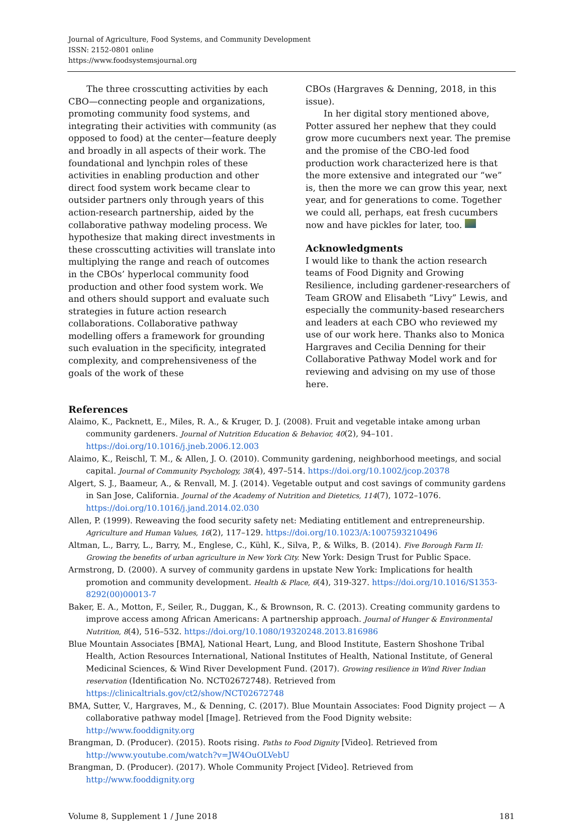Journal of Agriculture, Food Systems, and Community Development
ISSN: 2152-0801 online
https://www.foodsystemsjournal.org
The three crosscutting activities by each CBO—connecting people and organizations, promoting community food systems, and integrating their activities with community (as opposed to food) at the center—feature deeply and broadly in all aspects of their work. The foundational and lynchpin roles of these activities in enabling production and other direct food system work became clear to outsider partners only through years of this action-research partnership, aided by the collaborative pathway modeling process. We hypothesize that making direct investments in these crosscutting activities will translate into multiplying the range and reach of outcomes in the CBOs’ hyperlocal community food production and other food system work. We and others should support and evaluate such strategies in future action research collaborations. Collaborative pathway modelling offers a framework for grounding such evaluation in the specificity, integrated complexity, and comprehensiveness of the goals of the work of these
CBOs (Hargraves & Denning, 2018, in this issue).
In her digital story mentioned above, Potter assured her nephew that they could grow more cucumbers next year. The premise and the promise of the CBO-led food production work characterized here is that the more extensive and integrated our “we” is, then the more we can grow this year, next year, and for generations to come. Together we could all, perhaps, eat fresh cucumbers now and have pickles for later, too.
Acknowledgments
I would like to thank the action research teams of Food Dignity and Growing Resilience, including gardener-researchers of Team GROW and Elisabeth “Livy” Lewis, and especially the community-based researchers and leaders at each CBO who reviewed my use of our work here. Thanks also to Monica Hargraves and Cecilia Denning for their Collaborative Pathway Model work and for reviewing and advising on my use of those here.
References
Alaimo, K., Packnett, E., Miles, R. A., & Kruger, D. J. (2008). Fruit and vegetable intake among urban community gardeners. Journal of Nutrition Education & Behavior, 40(2), 94–101. https://doi.org/10.1016/j.jneb.2006.12.003
Alaimo, K., Reischl, T. M., & Allen, J. O. (2010). Community gardening, neighborhood meetings, and social capital. Journal of Community Psychology, 38(4), 497–514. https://doi.org/10.1002/jcop.20378
Algert, S. J., Baameur, A., & Renvall, M. J. (2014). Vegetable output and cost savings of community gardens in San Jose, California. Journal of the Academy of Nutrition and Dietetics, 114(7), 1072–1076. https://doi.org/10.1016/j.jand.2014.02.030
Allen, P. (1999). Reweaving the food security safety net: Mediating entitlement and entrepreneurship. Agriculture and Human Values, 16(2), 117–129. https://doi.org/10.1023/A:1007593210496
Altman, L., Barry, L., Barry, M., Englese, C., Kühl, K., Silva, P., & Wilks, B. (2014). Five Borough Farm II: Growing the benefits of urban agriculture in New York City. New York: Design Trust for Public Space.
Armstrong, D. (2000). A survey of community gardens in upstate New York: Implications for health promotion and community development. Health & Place, 6(4), 319-327. https://doi.org/10.1016/S1353-8292(00)00013-7
Baker, E. A., Motton, F., Seiler, R., Duggan, K., & Brownson, R. C. (2013). Creating community gardens to improve access among African Americans: A partnership approach. Journal of Hunger & Environmental Nutrition, 8(4), 516–532. https://doi.org/10.1080/19320248.2013.816986
Blue Mountain Associates [BMA], National Heart, Lung, and Blood Institute, Eastern Shoshone Tribal Health, Action Resources International, National Institutes of Health, National Institute, of General Medicinal Sciences, & Wind River Development Fund. (2017). Growing resilience in Wind River Indian reservation (Identification No. NCT02672748). Retrieved from https://clinicaltrials.gov/ct2/show/NCT02672748
BMA, Sutter, V., Hargraves, M., & Denning, C. (2017). Blue Mountain Associates: Food Dignity project — A collaborative pathway model [Image]. Retrieved from the Food Dignity website: http://www.fooddignity.org
Brangman, D. (Producer). (2015). Roots rising. Paths to Food Dignity [Video]. Retrieved from http://www.youtube.com/watch?v=JW4OuOLVebU
Brangman, D. (Producer). (2017). Whole Community Project [Video]. Retrieved from http://www.fooddignity.org
Volume 8, Supplement 1 / June 2018 181